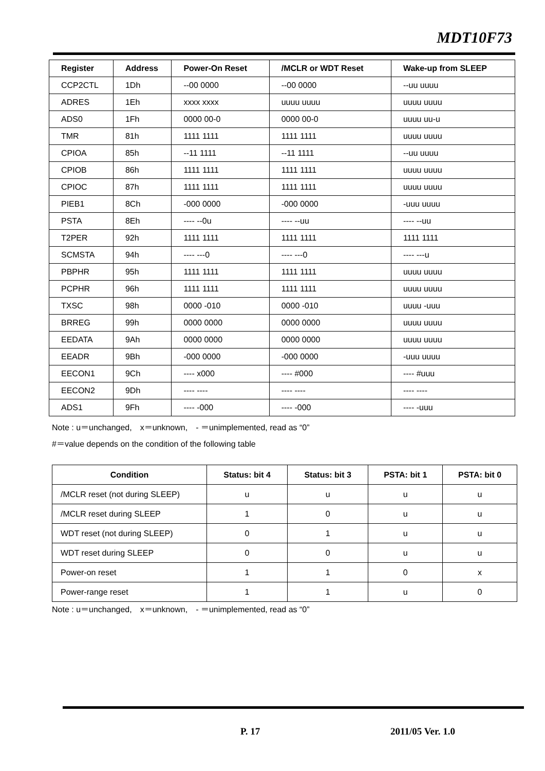MDT10F73
| Register | Address | Power-On Reset | /MCLR or WDT Reset | Wake-up from SLEEP |
| --- | --- | --- | --- | --- |
| CCP2CTL | 1Dh | --00 0000 | --00 0000 | --uu uuuu |
| ADRES | 1Eh | xxxx xxxx | uuuu uuuu | uuuu uuuu |
| ADS0 | 1Fh | 0000 00-0 | 0000 00-0 | uuuu uu-u |
| TMR | 81h | 1111 1111 | 1111 1111 | uuuu uuuu |
| CPIOA | 85h | --11 1111 | --11 1111 | --uu uuuu |
| CPIOB | 86h | 1111 1111 | 1111 1111 | uuuu uuuu |
| CPIOC | 87h | 1111 1111 | 1111 1111 | uuuu uuuu |
| PIEB1 | 8Ch | -000 0000 | -000 0000 | -uuu uuuu |
| PSTA | 8Eh | ---- --0u | ---- --uu | ---- --uu |
| T2PER | 92h | 1111 1111 | 1111 1111 | 1111 1111 |
| SCMSTA | 94h | ---- ---0 | ---- ---0 | ---- ---u |
| PBPHR | 95h | 1111 1111 | 1111 1111 | uuuu uuuu |
| PCPHR | 96h | 1111 1111 | 1111 1111 | uuuu uuuu |
| TXSC | 98h | 0000 -010 | 0000 -010 | uuuu -uuu |
| BRREG | 99h | 0000 0000 | 0000 0000 | uuuu uuuu |
| EEDATA | 9Ah | 0000 0000 | 0000 0000 | uuuu uuuu |
| EEADR | 9Bh | -000 0000 | -000 0000 | -uuu uuuu |
| EECON1 | 9Ch | ---- x000 | ---- #000 | ---- #uuu |
| EECON2 | 9Dh | ---- ---- | ---- ---- | ---- ---- |
| ADS1 | 9Fh | ---- -000 | ---- -000 | ---- -uuu |
Note : u＝unchanged,　x＝unknown,　- ＝unimplemented, read as “0”
#＝value depends on the condition of the following table
| Condition | Status: bit 4 | Status: bit 3 | PSTA: bit 1 | PSTA: bit 0 |
| --- | --- | --- | --- | --- |
| /MCLR reset (not during SLEEP) | u | u | u | u |
| /MCLR reset during SLEEP | 1 | 0 | u | u |
| WDT reset (not during SLEEP) | 0 | 1 | u | u |
| WDT reset during SLEEP | 0 | 0 | u | u |
| Power-on reset | 1 | 1 | 0 | x |
| Power-range reset | 1 | 1 | u | 0 |
Note : u＝unchanged,　x＝unknown,　- ＝unimplemented, read as “0”
P. 17 2011/05 Ver. 1.0